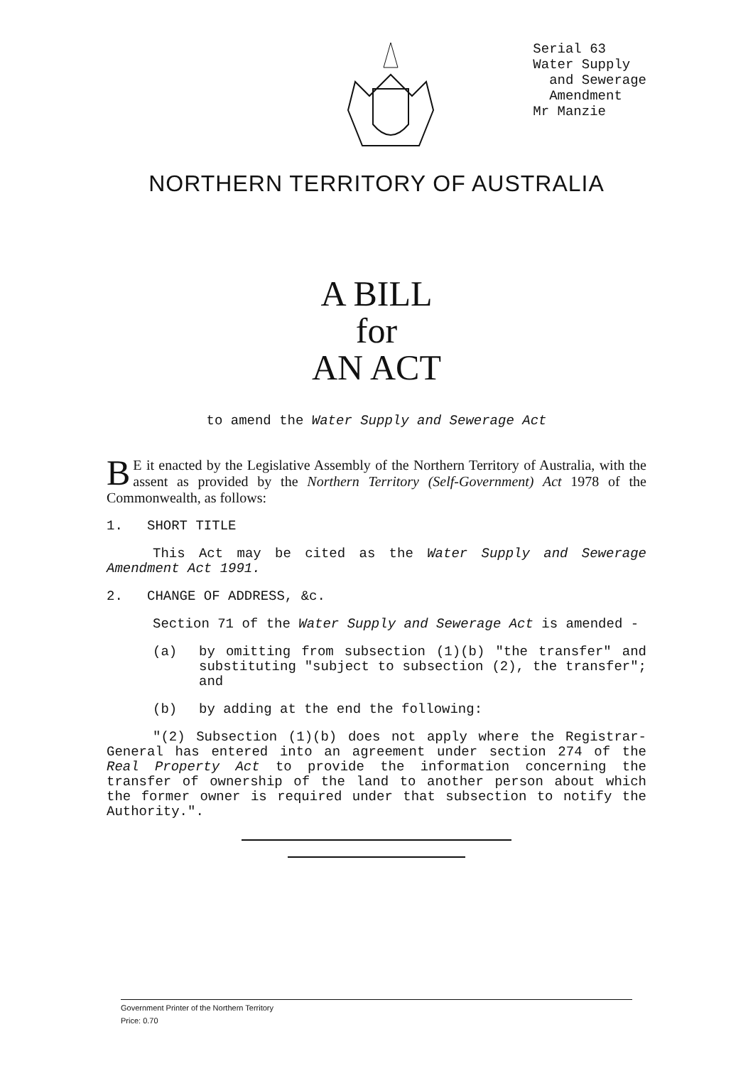Serial 63
Water Supply
and Sewerage
Amendment
Mr Manzie
NORTHERN TERRITORY OF AUSTRALIA
A BILL
for
AN ACT
to amend the Water Supply and Sewerage Act
BE it enacted by the Legislative Assembly of the Northern Territory of Australia, with the assent as provided by the Northern Territory (Self-Government) Act 1978 of the Commonwealth, as follows:
1. SHORT TITLE
This Act may be cited as the Water Supply and Sewerage Amendment Act 1991.
2. CHANGE OF ADDRESS, &c.
Section 71 of the Water Supply and Sewerage Act is amended -
(a) by omitting from subsection (1)(b) "the transfer" and substituting "subject to subsection (2), the transfer"; and
(b) by adding at the end the following:
"(2) Subsection (1)(b) does not apply where the Registrar-General has entered into an agreement under section 274 of the Real Property Act to provide the information concerning the transfer of ownership of the land to another person about which the former owner is required under that subsection to notify the Authority.".
Government Printer of the Northern Territory
Price: 0.70